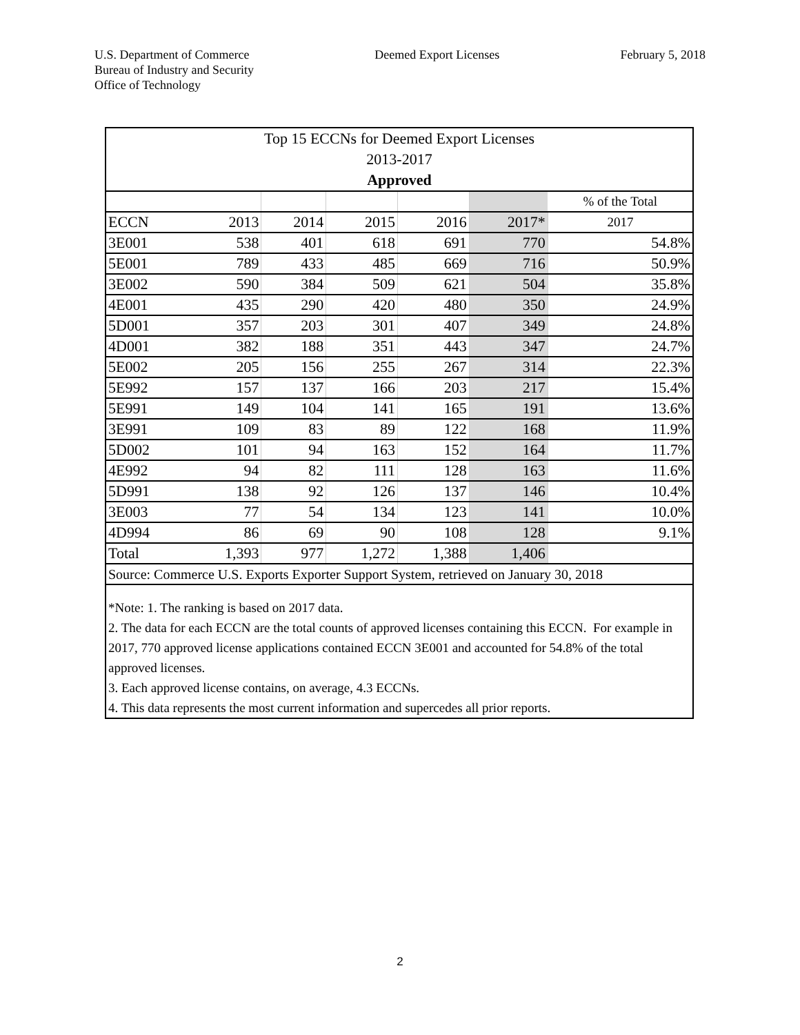U.S. Department of Commerce
Bureau of Industry and Security
Office of Technology
Deemed Export Licenses February 5, 2018
| Top 15 ECCNs for Deemed Export Licenses | | | | | | |
| 2013-2017 | | | | | | |
| Approved | | | | | | |
| | | | | | | % of the Total |
| ECCN | 2013 | 2014 | 2015 | 2016 | 2017* | 2017 |
| 3E001 | 538 | 401 | 618 | 691 | 770 | 54.8% |
| 5E001 | 789 | 433 | 485 | 669 | 716 | 50.9% |
| 3E002 | 590 | 384 | 509 | 621 | 504 | 35.8% |
| 4E001 | 435 | 290 | 420 | 480 | 350 | 24.9% |
| 5D001 | 357 | 203 | 301 | 407 | 349 | 24.8% |
| 4D001 | 382 | 188 | 351 | 443 | 347 | 24.7% |
| 5E002 | 205 | 156 | 255 | 267 | 314 | 22.3% |
| 5E992 | 157 | 137 | 166 | 203 | 217 | 15.4% |
| 5E991 | 149 | 104 | 141 | 165 | 191 | 13.6% |
| 3E991 | 109 | 83 | 89 | 122 | 168 | 11.9% |
| 5D002 | 101 | 94 | 163 | 152 | 164 | 11.7% |
| 4E992 | 94 | 82 | 111 | 128 | 163 | 11.6% |
| 5D991 | 138 | 92 | 126 | 137 | 146 | 10.4% |
| 3E003 | 77 | 54 | 134 | 123 | 141 | 10.0% |
| 4D994 | 86 | 69 | 90 | 108 | 128 | 9.1% |
| Total | 1,393 | 977 | 1,272 | 1,388 | 1,406 | |
| Source: Commerce U.S. Exports Exporter Support System, retrieved on January 30, 2018 | | | | | | |
*Note: 1. The ranking is based on 2017 data.
2. The data for each ECCN are the total counts of approved licenses containing this ECCN. For example in 2017, 770 approved license applications contained ECCN 3E001 and accounted for 54.8% of the total approved licenses.
3. Each approved license contains, on average, 4.3 ECCNs.
4. This data represents the most current information and supercedes all prior reports.
2